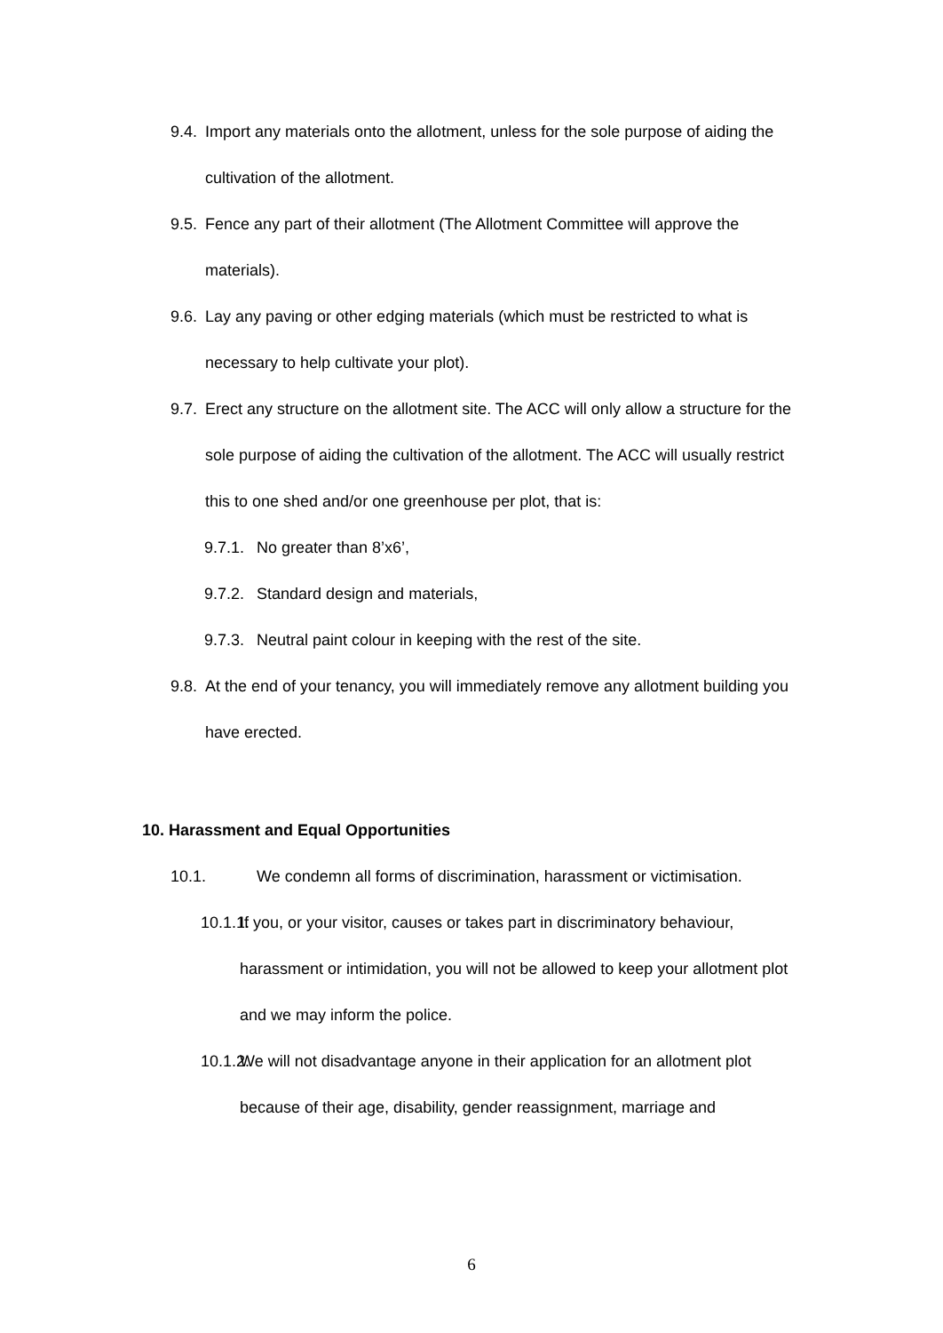9.4. Import any materials onto the allotment, unless for the sole purpose of aiding the cultivation of the allotment.
9.5. Fence any part of their allotment (The Allotment Committee will approve the materials).
9.6. Lay any paving or other edging materials (which must be restricted to what is necessary to help cultivate your plot).
9.7. Erect any structure on the allotment site. The ACC will only allow a structure for the sole purpose of aiding the cultivation of the allotment. The ACC will usually restrict this to one shed and/or one greenhouse per plot, that is:
9.7.1. No greater than 8’x6’,
9.7.2. Standard design and materials,
9.7.3. Neutral paint colour in keeping with the rest of the site.
9.8. At the end of your tenancy, you will immediately remove any allotment building you have erected.
10. Harassment and Equal Opportunities
10.1. We condemn all forms of discrimination, harassment or victimisation.
10.1.1. If you, or your visitor, causes or takes part in discriminatory behaviour, harassment or intimidation, you will not be allowed to keep your allotment plot and we may inform the police.
10.1.2. We will not disadvantage anyone in their application for an allotment plot because of their age, disability, gender reassignment, marriage and
6